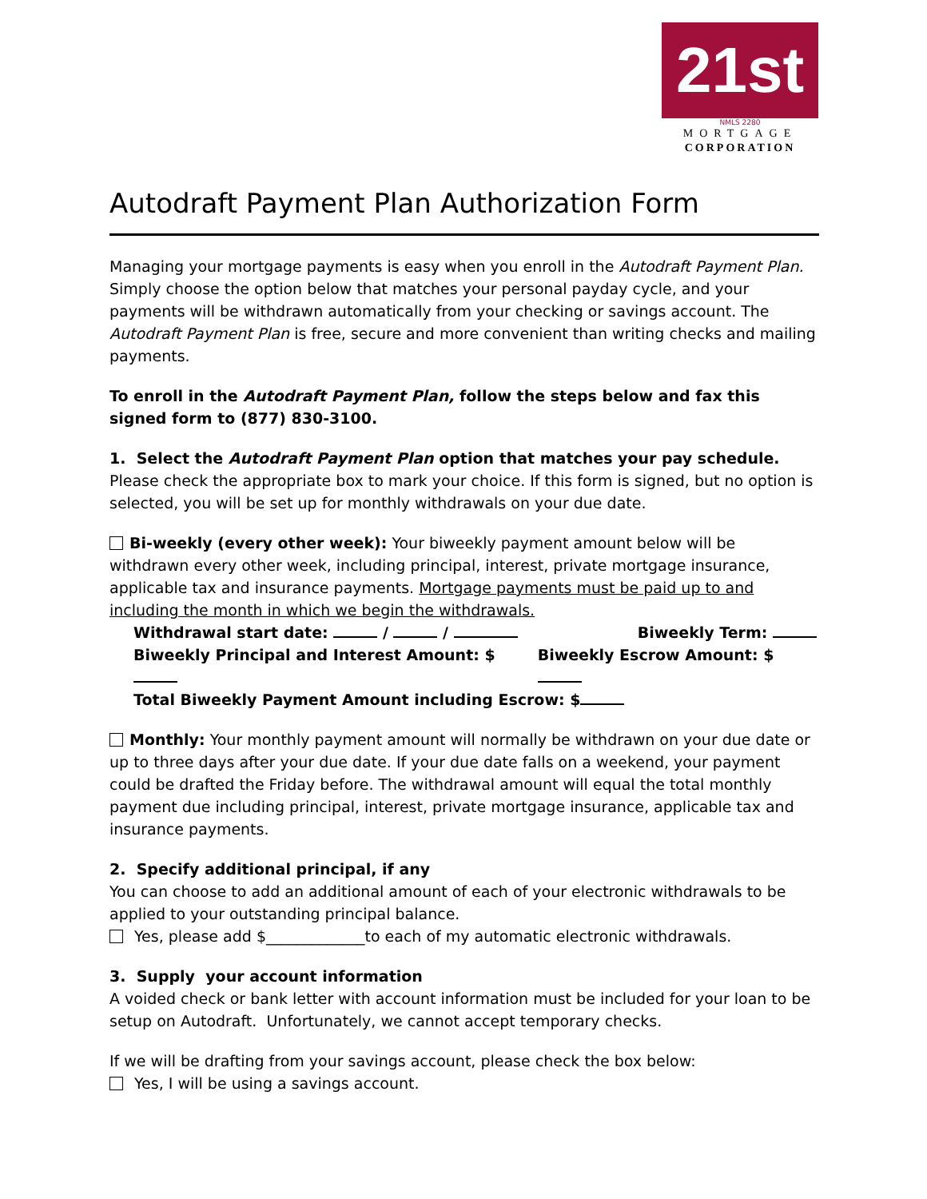21st
NMLS 2280
MORTGAGE
CORPORATION
Autodraft Payment Plan Authorization Form
Managing your mortgage payments is easy when you enroll in the Autodraft Payment Plan. Simply choose the option below that matches your personal payday cycle, and your payments will be withdrawn automatically from your checking or savings account. The Autodraft Payment Plan is free, secure and more convenient than writing checks and mailing payments.
To enroll in the Autodraft Payment Plan, follow the steps below and fax this signed form to (877) 830-3100.
1. Select the Autodraft Payment Plan option that matches your pay schedule.
Please check the appropriate box to mark your choice. If this form is signed, but no option is selected, you will be set up for monthly withdrawals on your due date.
Bi-weekly (every other week): Your biweekly payment amount below will be withdrawn every other week, including principal, interest, private mortgage insurance, applicable tax and insurance payments. Mortgage payments must be paid up to and including the month in which we begin the withdrawals.
Withdrawal start date: / / Biweekly Term:
Biweekly Principal and Interest Amount: $ Biweekly Escrow Amount: $
Total Biweekly Payment Amount including Escrow: $
Monthly: Your monthly payment amount will normally be withdrawn on your due date or up to three days after your due date. If your due date falls on a weekend, your payment could be drafted the Friday before. The withdrawal amount will equal the total monthly payment due including principal, interest, private mortgage insurance, applicable tax and insurance payments.
2. Specify additional principal, if any
You can choose to add an additional amount of each of your electronic withdrawals to be applied to your outstanding principal balance.
Yes, please add $_____________to each of my automatic electronic withdrawals.
3. Supply your account information
A voided check or bank letter with account information must be included for your loan to be setup on Autodraft. Unfortunately, we cannot accept temporary checks.
If we will be drafting from your savings account, please check the box below:
Yes, I will be using a savings account.